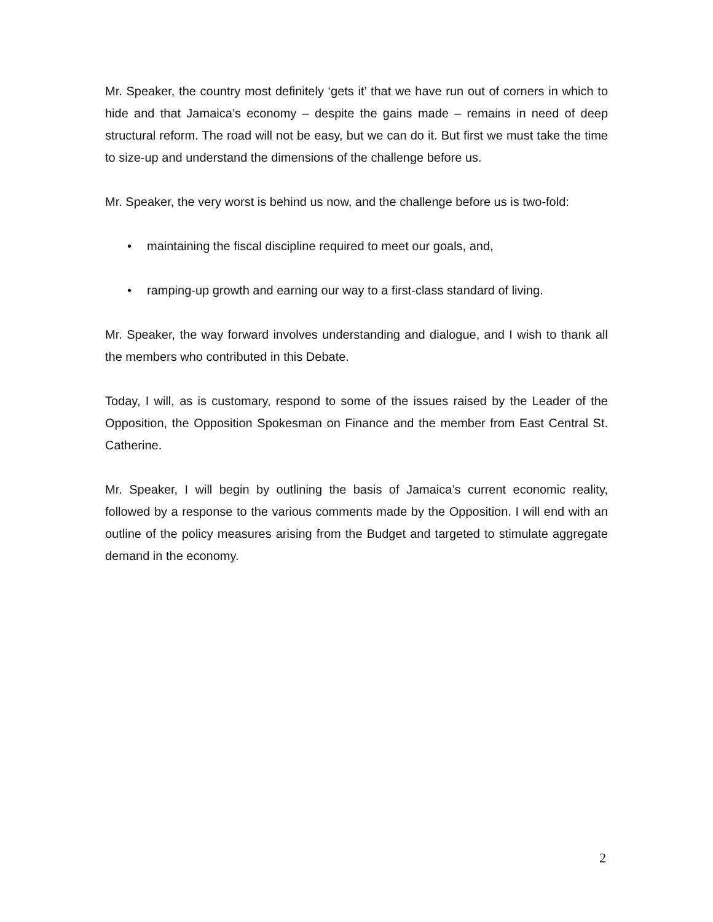Mr. Speaker, the country most definitely ‘gets it’ that we have run out of corners in which to hide and that Jamaica’s economy – despite the gains made – remains in need of deep structural reform. The road will not be easy, but we can do it. But first we must take the time to size-up and understand the dimensions of the challenge before us.
Mr. Speaker, the very worst is behind us now, and the challenge before us is two-fold:
• maintaining the fiscal discipline required to meet our goals, and,
• ramping-up growth and earning our way to a first-class standard of living.
Mr. Speaker, the way forward involves understanding and dialogue, and I wish to thank all the members who contributed in this Debate.
Today, I will, as is customary, respond to some of the issues raised by the Leader of the Opposition, the Opposition Spokesman on Finance and the member from East Central St. Catherine.
Mr. Speaker, I will begin by outlining the basis of Jamaica’s current economic reality, followed by a response to the various comments made by the Opposition. I will end with an outline of the policy measures arising from the Budget and targeted to stimulate aggregate demand in the economy.
2